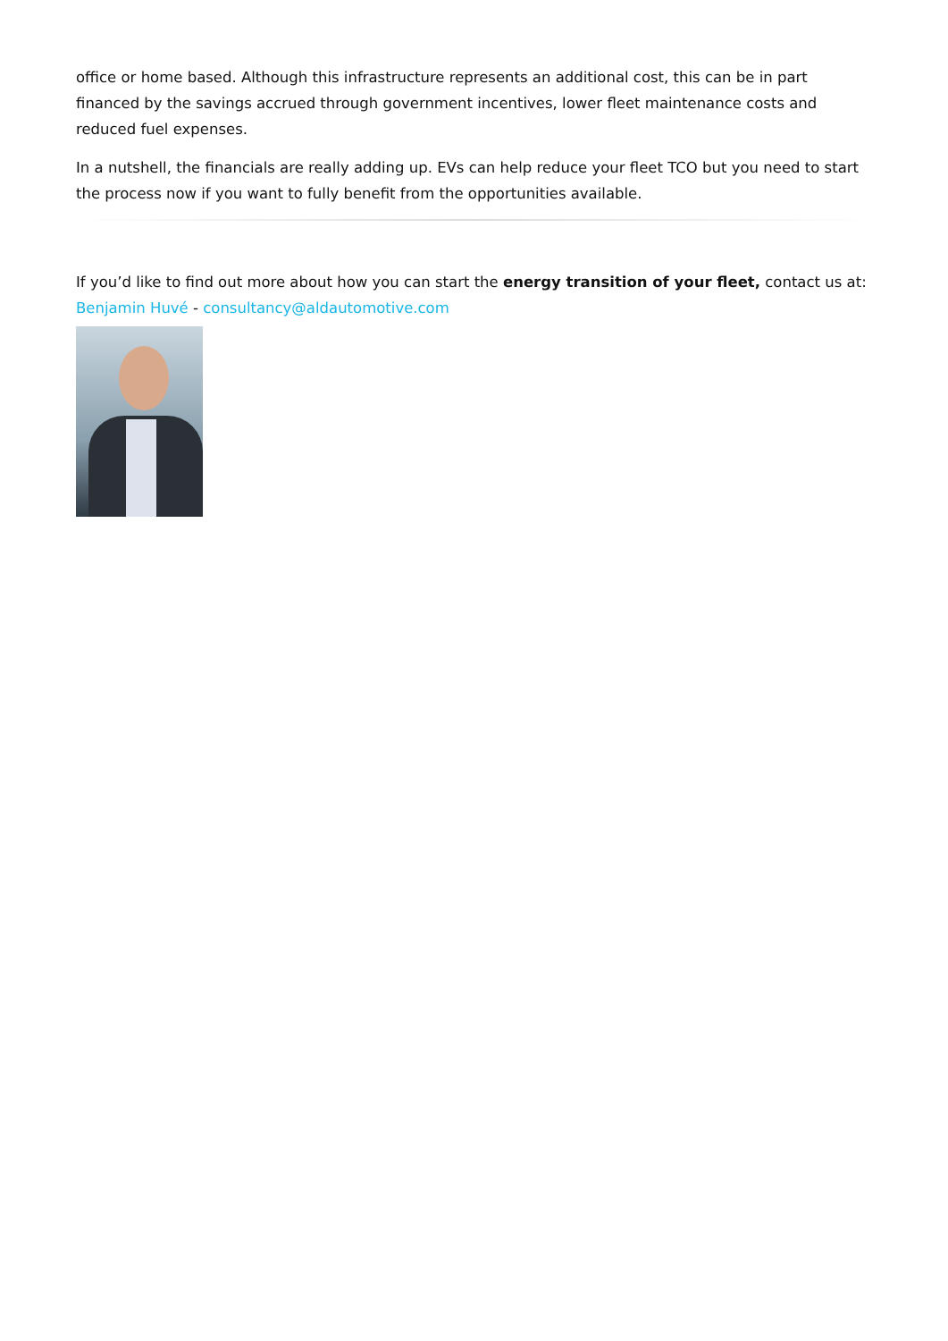office or home based. Although this infrastructure represents an additional cost, this can be in part financed by the savings accrued through government incentives, lower fleet maintenance costs and reduced fuel expenses.
In a nutshell, the financials are really adding up. EVs can help reduce your fleet TCO but you need to start the process now if you want to fully benefit from the opportunities available.
If you’d like to find out more about how you can start the energy transition of your fleet, contact us at:
Benjamin Huvé - consultancy@aldautomotive.com